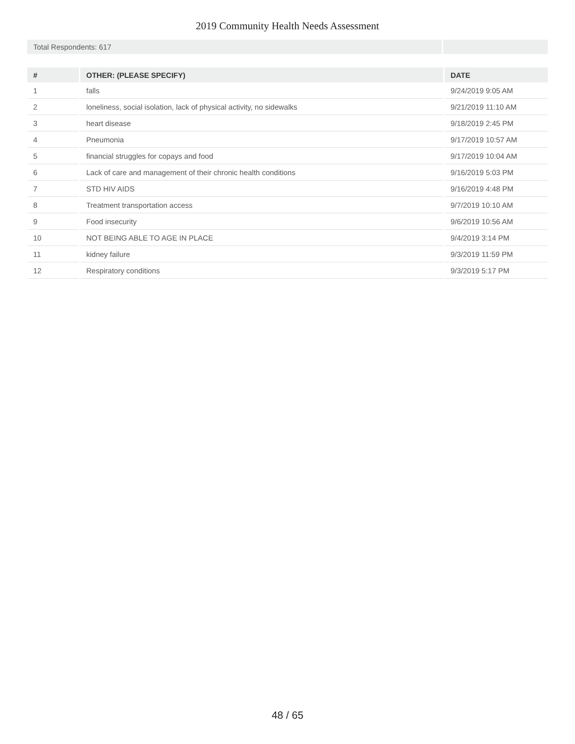2019 Community Health Needs Assessment
Total Respondents: 617
| # | OTHER: (PLEASE SPECIFY) | DATE |
| --- | --- | --- |
| 1 | falls | 9/24/2019 9:05 AM |
| 2 | loneliness, social isolation, lack of physical activity, no sidewalks | 9/21/2019 11:10 AM |
| 3 | heart disease | 9/18/2019 2:45 PM |
| 4 | Pneumonia | 9/17/2019 10:57 AM |
| 5 | financial struggles for copays and food | 9/17/2019 10:04 AM |
| 6 | Lack of care and management of their chronic health conditions | 9/16/2019 5:03 PM |
| 7 | STD HIV AIDS | 9/16/2019 4:48 PM |
| 8 | Treatment transportation access | 9/7/2019 10:10 AM |
| 9 | Food insecurity | 9/6/2019 10:56 AM |
| 10 | NOT BEING ABLE TO AGE IN PLACE | 9/4/2019 3:14 PM |
| 11 | kidney failure | 9/3/2019 11:59 PM |
| 12 | Respiratory conditions | 9/3/2019 5:17 PM |
48 / 65